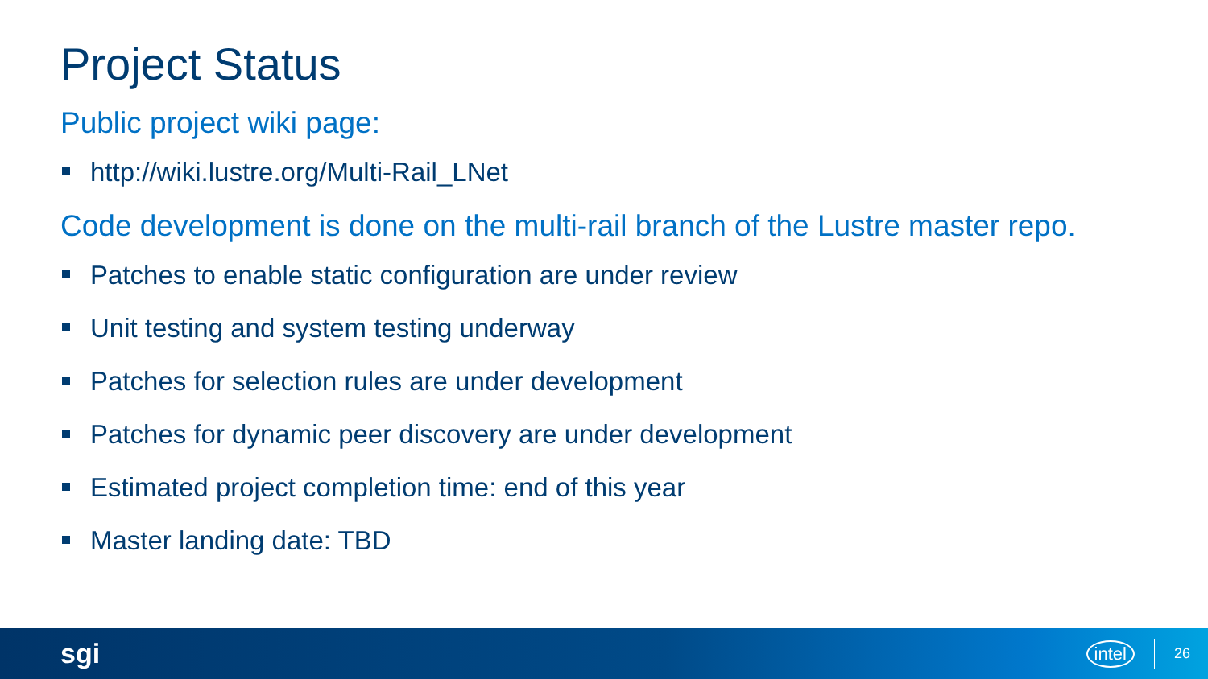Project Status
Public project wiki page:
http://wiki.lustre.org/Multi-Rail_LNet
Code development is done on the multi-rail branch of the Lustre master repo.
Patches to enable static configuration are under review
Unit testing and system testing underway
Patches for selection rules are under development
Patches for dynamic peer discovery are under development
Estimated project completion time: end of this year
Master landing date: TBD
sgi
intel 26